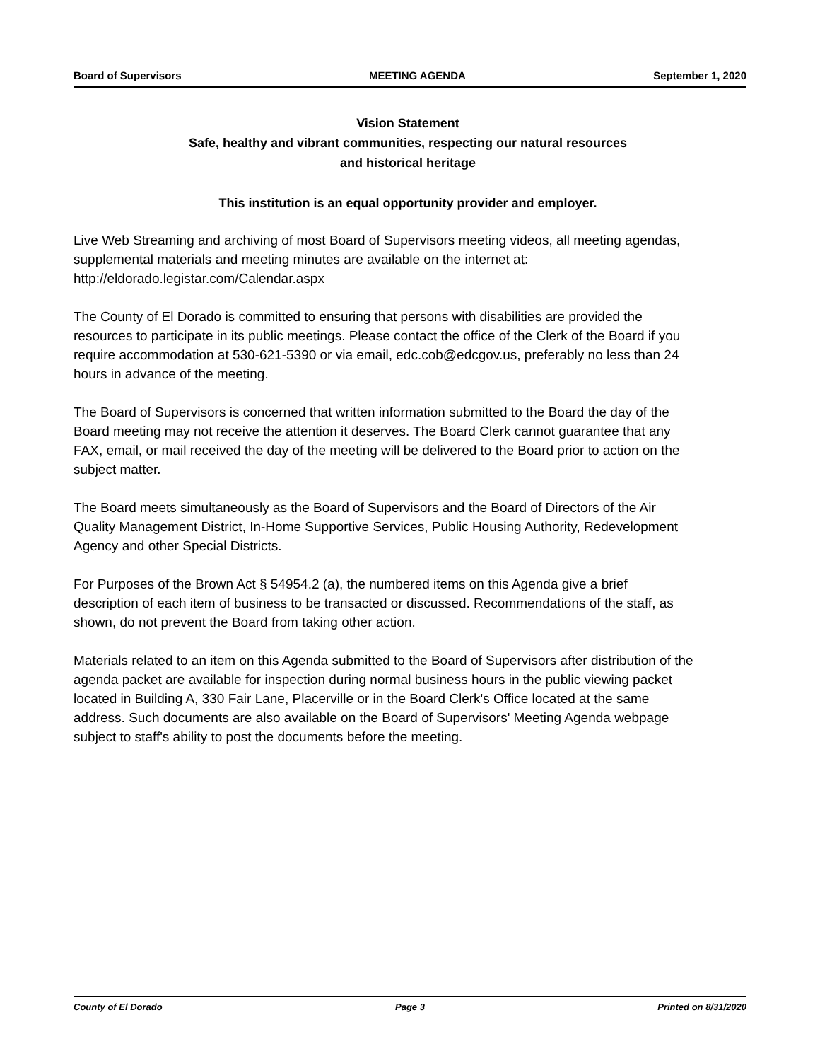Board of Supervisors MEETING AGENDA September 1, 2020
Vision Statement
Safe, healthy and vibrant communities, respecting our natural resources
and historical heritage
This institution is an equal opportunity provider and employer.
Live Web Streaming and archiving of most Board of Supervisors meeting videos, all meeting agendas, supplemental materials and meeting minutes are available on the internet at: http://eldorado.legistar.com/Calendar.aspx
The County of El Dorado is committed to ensuring that persons with disabilities are provided the resources to participate in its public meetings. Please contact the office of the Clerk of the Board if you require accommodation at 530-621-5390 or via email, edc.cob@edcgov.us, preferably no less than 24 hours in advance of the meeting.
The Board of Supervisors is concerned that written information submitted to the Board the day of the Board meeting may not receive the attention it deserves. The Board Clerk cannot guarantee that any FAX, email, or mail received the day of the meeting will be delivered to the Board prior to action on the subject matter.
The Board meets simultaneously as the Board of Supervisors and the Board of Directors of the Air Quality Management District, In-Home Supportive Services, Public Housing Authority, Redevelopment Agency and other Special Districts.
For Purposes of the Brown Act § 54954.2 (a), the numbered items on this Agenda give a brief description of each item of business to be transacted or discussed. Recommendations of the staff, as shown, do not prevent the Board from taking other action.
Materials related to an item on this Agenda submitted to the Board of Supervisors after distribution of the agenda packet are available for inspection during normal business hours in the public viewing packet located in Building A, 330 Fair Lane, Placerville or in the Board Clerk's Office located at the same address. Such documents are also available on the Board of Supervisors' Meeting Agenda webpage subject to staff's ability to post the documents before the meeting.
County of El Dorado Page 3 Printed on 8/31/2020